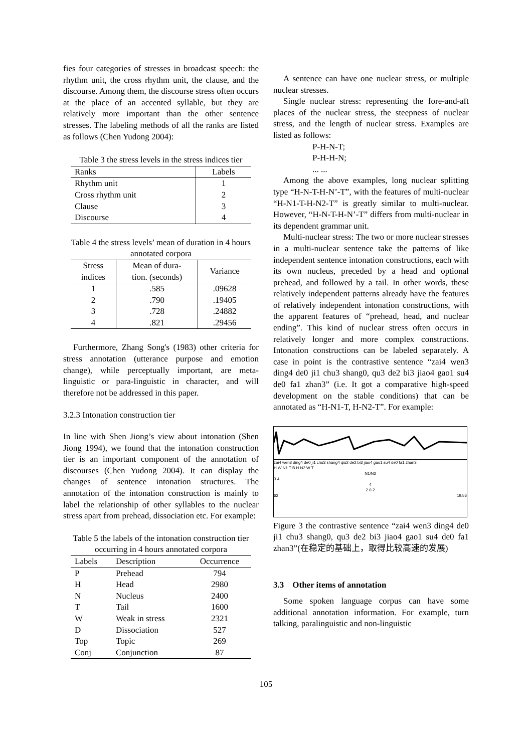fies four categories of stresses in broadcast speech: the rhythm unit, the cross rhythm unit, the clause, and the discourse. Among them, the discourse stress often occurs at the place of an accented syllable, but they are relatively more important than the other sentence stresses. The labeling methods of all the ranks are listed as follows (Chen Yudong 2004):
Table 3 the stress levels in the stress indices tier
| Ranks | Labels |
| --- | --- |
| Rhythm unit | 1 |
| Cross rhythm unit | 2 |
| Clause | 3 |
| Discourse | 4 |
Table 4 the stress levels’ mean of duration in 4 hours annotated corpora
| Stress indices | Mean of dura- tion. (seconds) | Variance |
| --- | --- | --- |
| 1 | .585 | .09628 |
| 2 | .790 | .19405 |
| 3 | .728 | .24882 |
| 4 | .821 | .29456 |
Furthermore, Zhang Song's (1983) other criteria for stress annotation (utterance purpose and emotion change), while perceptually important, are meta-linguistic or para-linguistic in character, and will therefore not be addressed in this paper.
3.2.3 Intonation construction tier
In line with Shen Jiong’s view about intonation (Shen Jiong 1994), we found that the intonation construction tier is an important component of the annotation of discourses (Chen Yudong 2004). It can display the changes of sentence intonation structures. The annotation of the intonation construction is mainly to label the relationship of other syllables to the nuclear stress apart from prehead, dissociation etc. For example:
Table 5 the labels of the intonation construction tier occurring in 4 hours annotated corpora
| Labels | Description | Occurrence |
| --- | --- | --- |
| P | Prehead | 794 |
| H | Head | 2980 |
| N | Nucleus | 2400 |
| T | Tail | 1600 |
| W | Weak in stress | 2321 |
| D | Dissociation | 527 |
| Top | Topic | 269 |
| Conj | Conjunction | 87 |
A sentence can have one nuclear stress, or multiple nuclear stresses.
Single nuclear stress: representing the fore-and-aft places of the nuclear stress, the steepness of nuclear stress, and the length of nuclear stress. Examples are listed as follows:
P-H-N-T;
P-H-H-N;
... ...
Among the above examples, long nuclear splitting type “H-N-T-H-N’-T”, with the features of multi-nuclear “H-N1-T-H-N2-T” is greatly similar to multi-nuclear. However, “H-N-T-H-N’-T” differs from multi-nuclear in its dependent grammar unit.
Multi-nuclear stress: The two or more nuclear stresses in a multi-nuclear sentence take the patterns of like independent sentence intonation constructions, each with its own nucleus, preceded by a head and optional prehead, and followed by a tail. In other words, these relatively independent patterns already have the features of relatively independent intonation constructions, with the apparent features of “prehead, head, and nuclear ending”. This kind of nuclear stress often occurs in relatively longer and more complex constructions. Intonation constructions can be labeled separately. A case in point is the contrastive sentence “zai4 wen3 ding4 de0 ji1 chu3 shang0, qu3 de2 bi3 jiao4 gao1 su4 de0 fa1 zhan3” (i.e. It got a comparative high-speed development on the stable conditions) that can be annotated as “H-N1-T, H-N2-T”. For example:
zai4 wen3 ding4 de0 ji1 chu3 shang4 qiu2 de2 bi3 jiao4 gao1 su4 de0 fa1 zhan3
H W N1 T B H N2 W T
N1/N2
3 4
4
2 0 2
62 19.56
Figure 3 the contrastive sentence “zai4 wen3 ding4 de0 ji1 chu3 shang0, qu3 de2 bi3 jiao4 gao1 su4 de0 fa1 zhan3”(在稳定的基础上，取得比较高速的发展)
3.3 Other items of annotation
Some spoken language corpus can have some additional annotation information. For example, turn talking, paralinguistic and non-linguistic
105